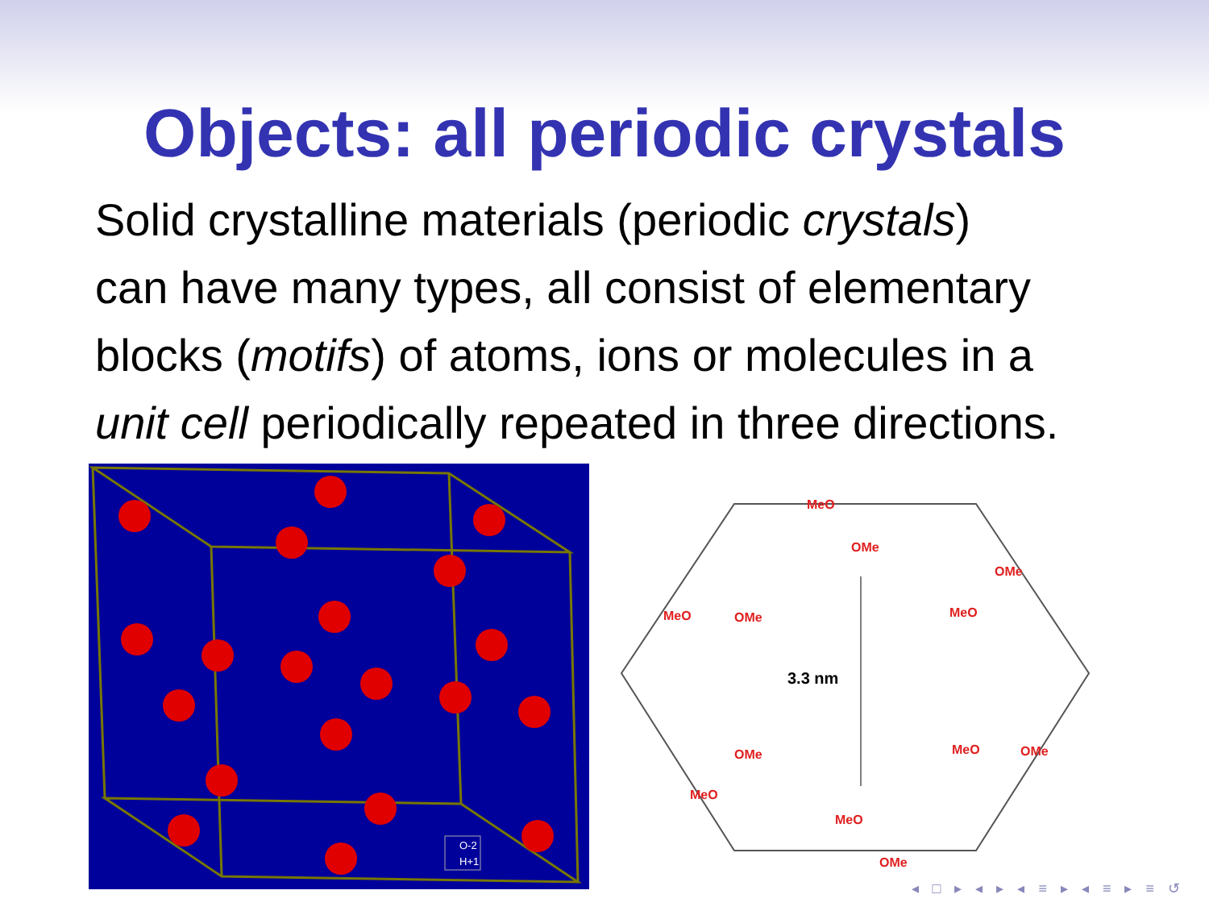Objects: all periodic crystals
Solid crystalline materials (periodic crystals)
can have many types, all consist of elementary
blocks (motifs) of atoms, ions or molecules in a
unit cell periodically repeated in three directions.
O-2
H+1
3.3 nm
MeO
OMe
MeO OMe
OMe
MeO
OMe
MeO
MeO OMe
MeO
OMe
◂ □ ▸ ◂ ▸ ◂ ≡ ▸ ◂ ≡ ▸ ≡ ↺